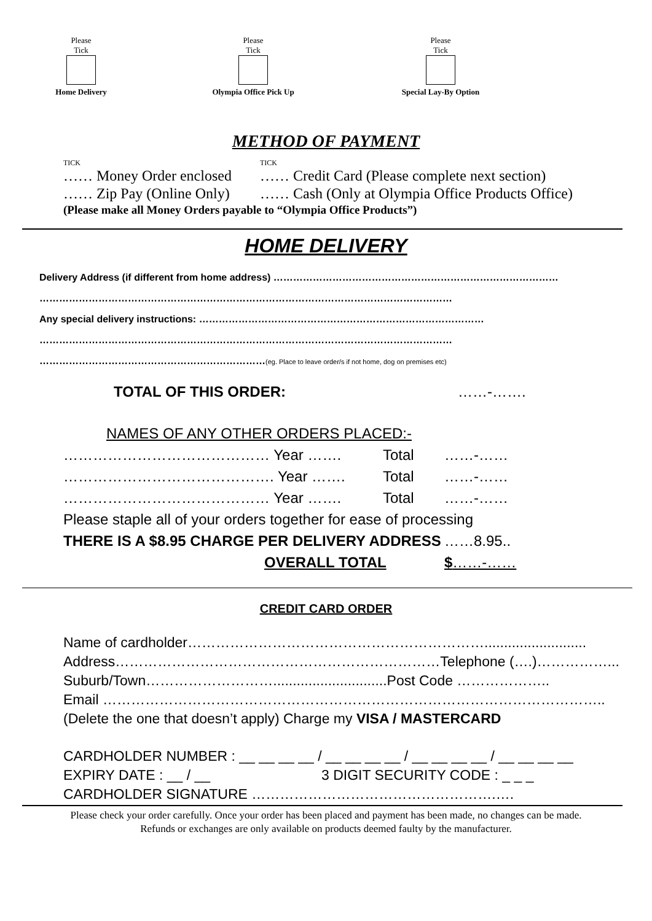Please
Tick
Home Delivery
Please
Tick
Olympia Office Pick Up
Please
Tick
Special Lay-By Option
METHOD OF PAYMENT
TICK TICK
…… Money Order enclosed …… Credit Card (Please complete next section)
…… Zip Pay (Online Only) …… Cash (Only at Olympia Office Products Office)
(Please make all Money Orders payable to “Olympia Office Products”)
HOME DELIVERY
Delivery Address (if different from home address) ……………………………………………………………………………
………………………………………………………………………………………………………………
Any special delivery instructions: ……………………………………………………………………………
………………………………………………………………………………………………………………
……………………………………………………………(eg. Place to leave order/s if not home, dog on premises etc)
TOTAL OF THIS ORDER: ……-…….
NAMES OF ANY OTHER ORDERS PLACED:-
…………………………………… Year ……. Total ……-……
……………………………………. Year ……. Total ……-……
…………………………………… Year ……. Total ……-……
Please staple all of your orders together for ease of processing
THERE IS A $8.95 CHARGE PER DELIVERY ADDRESS ……8.95..
OVERALL TOTAL $……-……
CREDIT CARD ORDER
Name of cardholder………………………………………………………..........................
Address……………………………………………………………Telephone (….)……………...
Suburb/Town……………………….............................Post Code ………………..
Email ……………………………………………………………………………………………..
(Delete the one that doesn’t apply) Charge my VISA / MASTERCARD
CARDHOLDER NUMBER : __ __ __ __ / __ __ __ __ / __ __ __ __ / __ __ __ __
EXPIRY DATE : __ / __ 3 DIGIT SECURITY CODE : _ _ _
CARDHOLDER SIGNATURE …………………………………………….….
Please check your order carefully. Once your order has been placed and payment has been made, no changes can be made.
Refunds or exchanges are only available on products deemed faulty by the manufacturer.